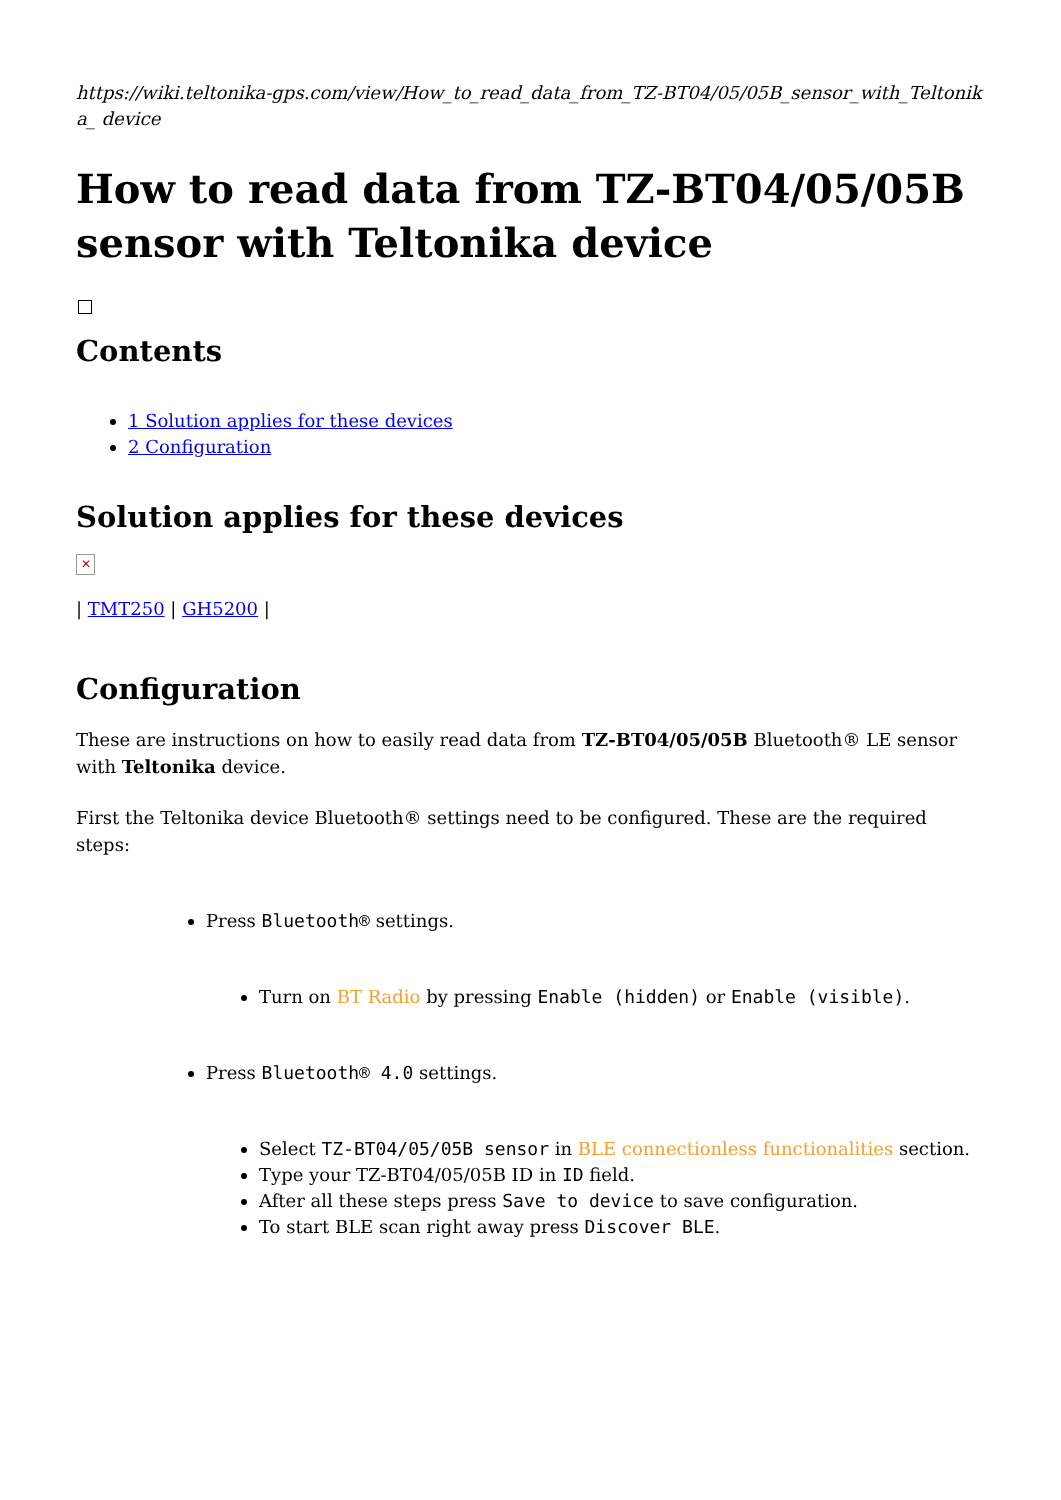https://wiki.teltonika-gps.com/view/How_to_read_data_from_TZ-BT04/05/05B_sensor_with_Teltonika_ device
How to read data from TZ-BT04/05/05B sensor with Teltonika device
Contents
1 Solution applies for these devices
2 Configuration
Solution applies for these devices
✕
| TMT250 | GH5200 |
Configuration
These are instructions on how to easily read data from TZ-BT04/05/05B Bluetooth® LE sensor with Teltonika device.
First the Teltonika device Bluetooth® settings need to be configured. These are the required steps:
Press Bluetooth® settings.
Turn on BT Radio by pressing Enable (hidden) or Enable (visible).
Press Bluetooth® 4.0 settings.
Select TZ-BT04/05/05B sensor in BLE connectionless functionalities section.
Type your TZ-BT04/05/05B ID in ID field.
After all these steps press Save to device to save configuration.
To start BLE scan right away press Discover BLE.